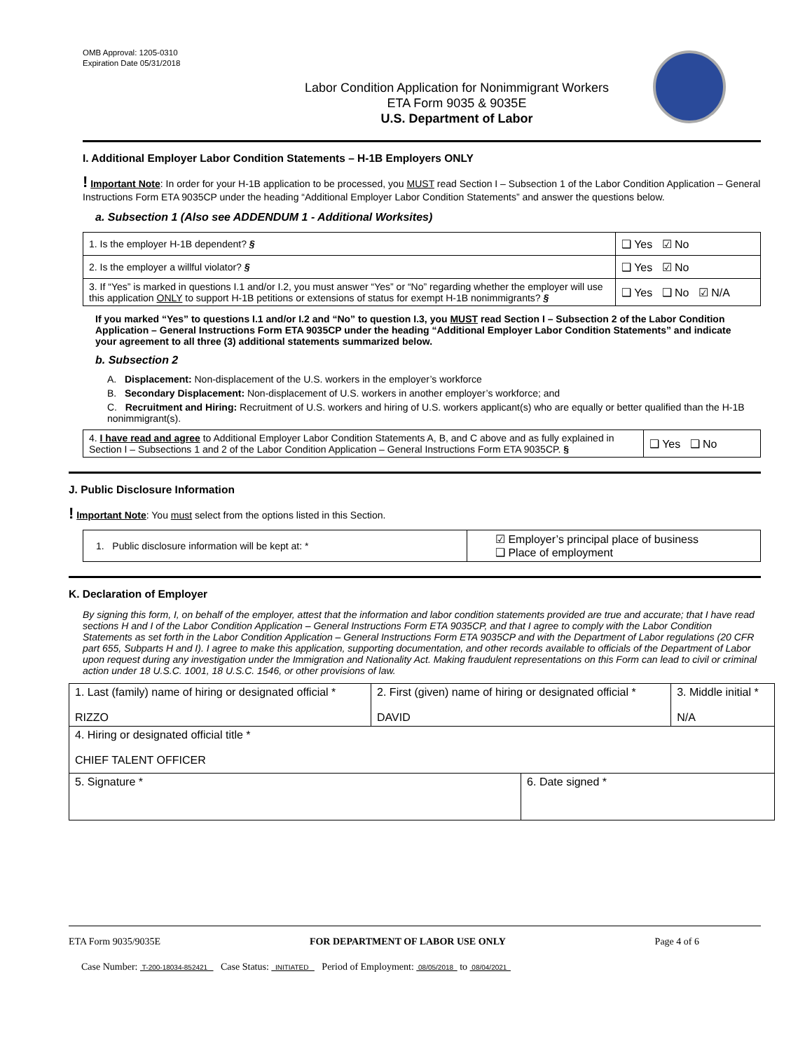OMB Approval: 1205-0310
Expiration Date 05/31/2018
Labor Condition Application for Nonimmigrant Workers
ETA Form 9035 & 9035E
U.S. Department of Labor
I. Additional Employer Labor Condition Statements – H-1B Employers ONLY
! Important Note: In order for your H-1B application to be processed, you MUST read Section I – Subsection 1 of the Labor Condition Application – General Instructions Form ETA 9035CP under the heading “Additional Employer Labor Condition Statements” and answer the questions below.
a. Subsection 1 (Also see ADDENDUM 1 - Additional Worksites)
| 1. Is the employer H-1B dependent? § | ❑ Yes ☑ No |
| 2. Is the employer a willful violator? § | ❑ Yes ☑ No |
| 3. If “Yes” is marked in questions I.1 and/or I.2, you must answer “Yes” or “No” regarding whether the employer will use this application ONLY to support H-1B petitions or extensions of status for exempt H-1B nonimmigrants? § | ❑ Yes ❑ No ☑ N/A |
If you marked “Yes” to questions I.1 and/or I.2 and “No” to question I.3, you MUST read Section I – Subsection 2 of the Labor Condition Application – General Instructions Form ETA 9035CP under the heading “Additional Employer Labor Condition Statements” and indicate your agreement to all three (3) additional statements summarized below.
b. Subsection 2
A. Displacement: Non-displacement of the U.S. workers in the employer’s workforce
B. Secondary Displacement: Non-displacement of U.S. workers in another employer’s workforce; and
C. Recruitment and Hiring: Recruitment of U.S. workers and hiring of U.S. workers applicant(s) who are equally or better qualified than the H-1B nonimmigrant(s).
| 4. I have read and agree to Additional Employer Labor Condition Statements A, B, and C above and as fully explained in Section I – Subsections 1 and 2 of the Labor Condition Application – General Instructions Form ETA 9035CP. § | ❑ Yes ❑ No |
J. Public Disclosure Information
! Important Note: You must select from the options listed in this Section.
| 1. Public disclosure information will be kept at: * | ☑ Employer’s principal place of business ❑ Place of employment |
K. Declaration of Employer
By signing this form, I, on behalf of the employer, attest that the information and labor condition statements provided are true and accurate; that I have read sections H and I of the Labor Condition Application – General Instructions Form ETA 9035CP, and that I agree to comply with the Labor Condition Statements as set forth in the Labor Condition Application – General Instructions Form ETA 9035CP and with the Department of Labor regulations (20 CFR part 655, Subparts H and I). I agree to make this application, supporting documentation, and other records available to officials of the Department of Labor upon request during any investigation under the Immigration and Nationality Act. Making fraudulent representations on this Form can lead to civil or criminal action under 18 U.S.C. 1001, 18 U.S.C. 1546, or other provisions of law.
| 1. Last (family) name of hiring or designated official * RIZZO | 2. First (given) name of hiring or designated official * DAVID | | 3. Middle initial * N/A |
| 4. Hiring or designated official title * CHIEF TALENT OFFICER | | | |
| 5. Signature * | | 6. Date signed * | |
ETA Form 9035/9035E FOR DEPARTMENT OF LABOR USE ONLY Page 4 of 6
Case Number: T-200-18034-852421 Case Status: INITIATED Period of Employment: 08/05/2018 to 08/04/2021